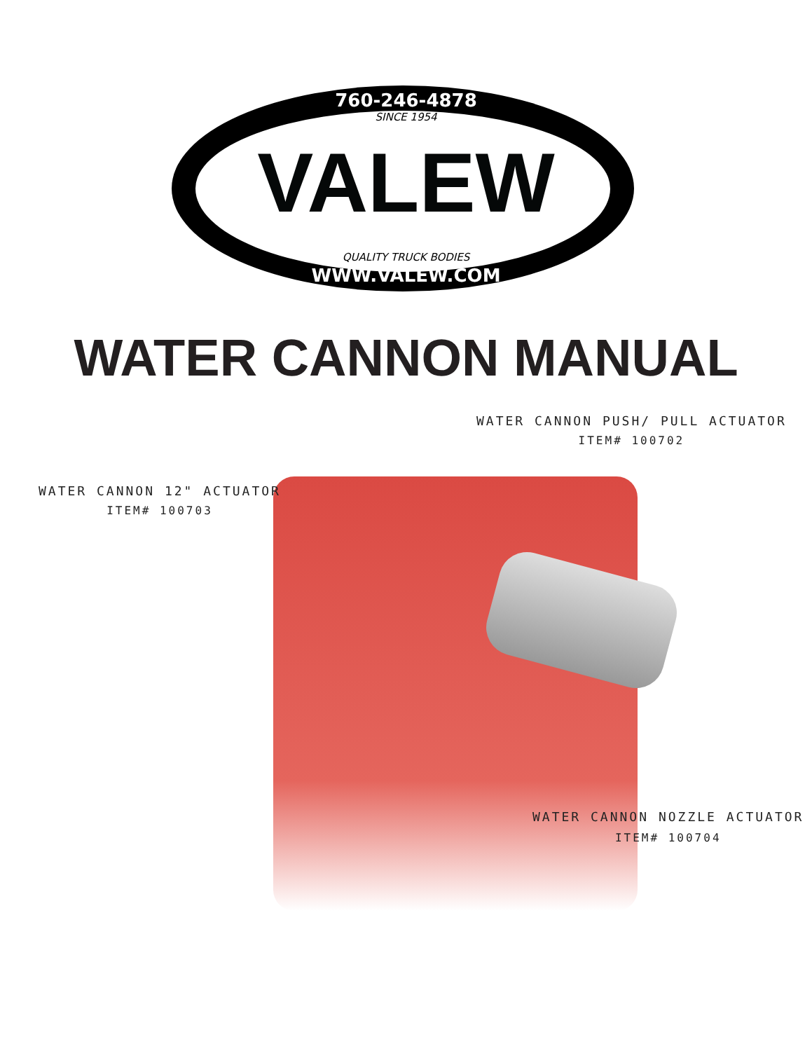760-246-4878
SINCE 1954
VALEW
QUALITY TRUCK BODIES
WWW.VALEW.COM
WATER CANNON MANUAL
WATER CANNON PUSH/ PULL ACTUATOR
ITEM# 100702
WATER CANNON 12" ACTUATOR
ITEM# 100703
WATER CANNON NOZZLE ACTUATOR
ITEM# 100704